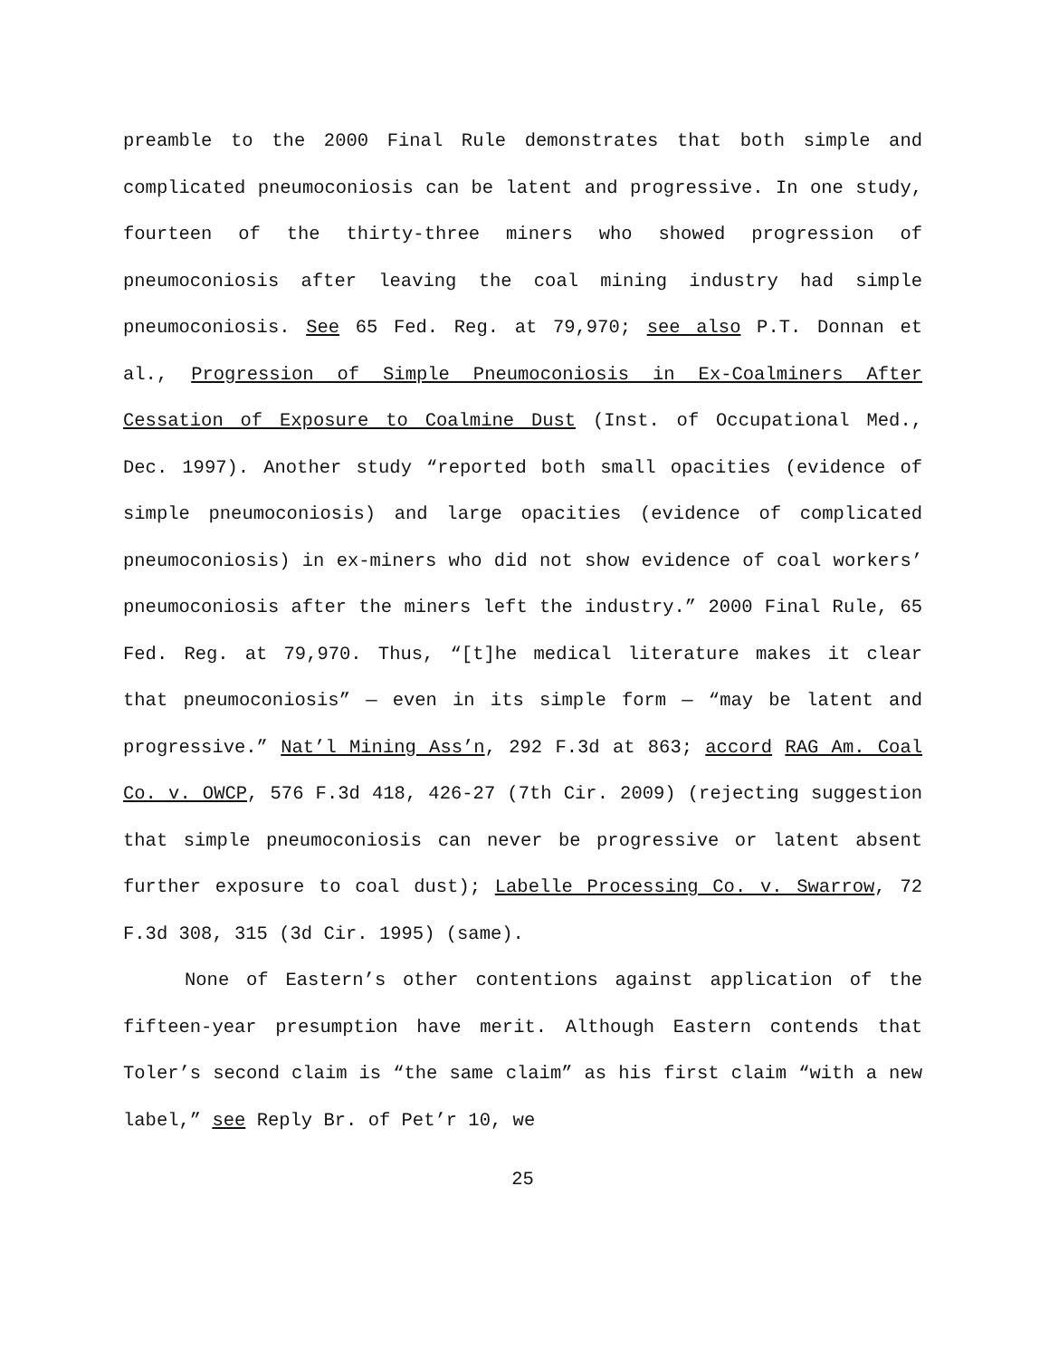preamble to the 2000 Final Rule demonstrates that both simple and complicated pneumoconiosis can be latent and progressive. In one study, fourteen of the thirty-three miners who showed progression of pneumoconiosis after leaving the coal mining industry had simple pneumoconiosis. See 65 Fed. Reg. at 79,970; see also P.T. Donnan et al., Progression of Simple Pneumoconiosis in Ex-Coalminers After Cessation of Exposure to Coalmine Dust (Inst. of Occupational Med., Dec. 1997). Another study “reported both small opacities (evidence of simple pneumoconiosis) and large opacities (evidence of complicated pneumoconiosis) in ex-miners who did not show evidence of coal workers’ pneumoconiosis after the miners left the industry.” 2000 Final Rule, 65 Fed. Reg. at 79,970. Thus, “[t]he medical literature makes it clear that pneumoconiosis” — even in its simple form — “may be latent and progressive.” Nat’l Mining Ass’n, 292 F.3d at 863; accord RAG Am. Coal Co. v. OWCP, 576 F.3d 418, 426-27 (7th Cir. 2009) (rejecting suggestion that simple pneumoconiosis can never be progressive or latent absent further exposure to coal dust); Labelle Processing Co. v. Swarrow, 72 F.3d 308, 315 (3d Cir. 1995) (same).
None of Eastern’s other contentions against application of the fifteen-year presumption have merit. Although Eastern contends that Toler’s second claim is “the same claim” as his first claim “with a new label,” see Reply Br. of Pet’r 10, we
25